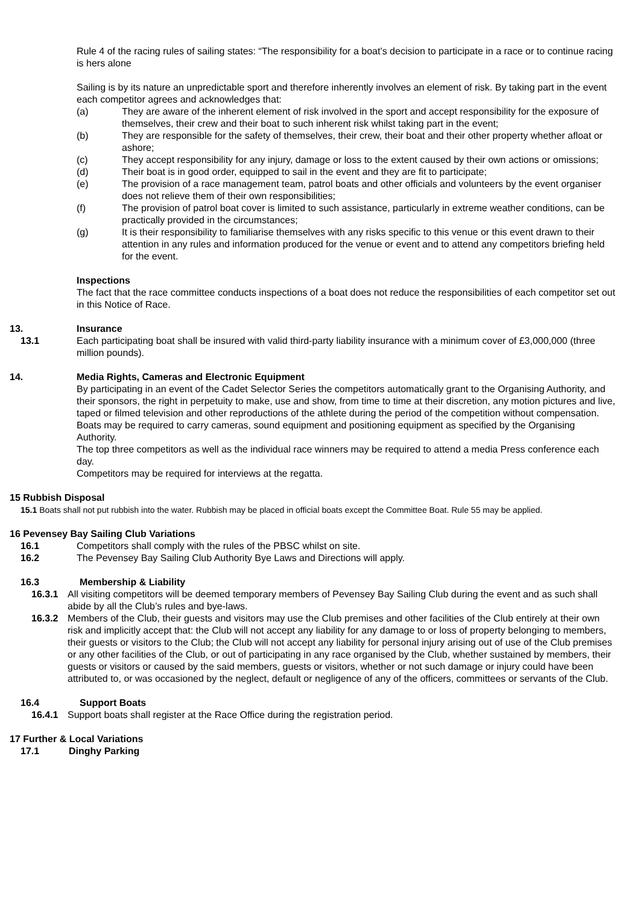Rule 4 of the racing rules of sailing states: “The responsibility for a boat’s decision to participate in a race or to continue racing is hers alone
Sailing is by its nature an unpredictable sport and therefore inherently involves an element of risk. By taking part in the event each competitor agrees and acknowledges that:
(a) They are aware of the inherent element of risk involved in the sport and accept responsibility for the exposure of themselves, their crew and their boat to such inherent risk whilst taking part in the event;
(b) They are responsible for the safety of themselves, their crew, their boat and their other property whether afloat or ashore;
(c) They accept responsibility for any injury, damage or loss to the extent caused by their own actions or omissions;
(d) Their boat is in good order, equipped to sail in the event and they are fit to participate;
(e) The provision of a race management team, patrol boats and other officials and volunteers by the event organiser does not relieve them of their own responsibilities;
(f) The provision of patrol boat cover is limited to such assistance, particularly in extreme weather conditions, can be practically provided in the circumstances;
(g) It is their responsibility to familiarise themselves with any risks specific to this venue or this event drawn to their attention in any rules and information produced for the venue or event and to attend any competitors briefing held for the event.
Inspections
The fact that the race committee conducts inspections of a boat does not reduce the responsibilities of each competitor set out in this Notice of Race.
13. Insurance
13.1 Each participating boat shall be insured with valid third-party liability insurance with a minimum cover of £3,000,000 (three million pounds).
14. Media Rights, Cameras and Electronic Equipment
By participating in an event of the Cadet Selector Series the competitors automatically grant to the Organising Authority, and their sponsors, the right in perpetuity to make, use and show, from time to time at their discretion, any motion pictures and live, taped or filmed television and other reproductions of the athlete during the period of the competition without compensation.
Boats may be required to carry cameras, sound equipment and positioning equipment as specified by the Organising Authority.
The top three competitors as well as the individual race winners may be required to attend a media Press conference each day.
Competitors may be required for interviews at the regatta.
15 Rubbish Disposal
15.1 Boats shall not put rubbish into the water. Rubbish may be placed in official boats except the Committee Boat. Rule 55 may be applied.
16 Pevensey Bay Sailing Club Variations
16.1 Competitors shall comply with the rules of the PBSC whilst on site.
16.2 The Pevensey Bay Sailing Club Authority Bye Laws and Directions will apply.
16.3 Membership & Liability
16.3.1 All visiting competitors will be deemed temporary members of Pevensey Bay Sailing Club during the event and as such shall abide by all the Club’s rules and bye-laws.
16.3.2 Members of the Club, their guests and visitors may use the Club premises and other facilities of the Club entirely at their own risk and implicitly accept that: the Club will not accept any liability for any damage to or loss of property belonging to members, their guests or visitors to the Club; the Club will not accept any liability for personal injury arising out of use of the Club premises or any other facilities of the Club, or out of participating in any race organised by the Club, whether sustained by members, their guests or visitors or caused by the said members, guests or visitors, whether or not such damage or injury could have been attributed to, or was occasioned by the neglect, default or negligence of any of the officers, committees or servants of the Club.
16.4 Support Boats
16.4.1 Support boats shall register at the Race Office during the registration period.
17 Further & Local Variations
17.1 Dinghy Parking